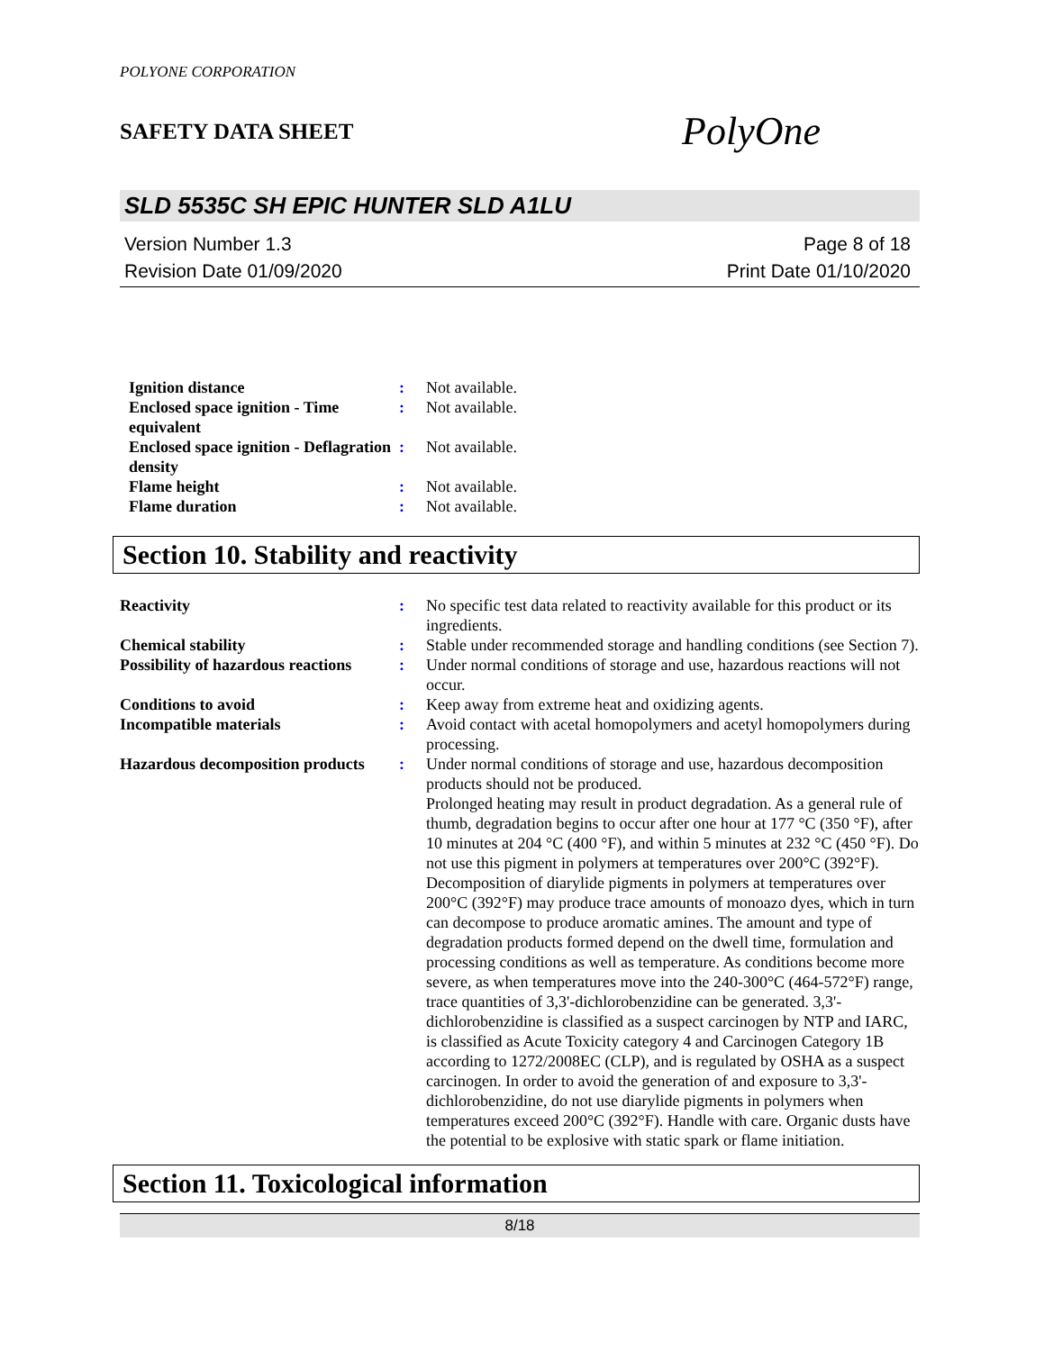POLYONE CORPORATION
SAFETY DATA SHEET PolyOne
SLD 5535C SH EPIC HUNTER SLD A1LU
Version Number 1.3
Revision Date 01/09/2020
Page 8 of 18
Print Date 01/10/2020
| Ignition distance | : | Not available. |
| Enclosed space ignition - Time equivalent | : | Not available. |
| Enclosed space ignition - Deflagration density | : | Not available. |
| Flame height | : | Not available. |
| Flame duration | : | Not available. |
Section 10. Stability and reactivity
| Reactivity | : | No specific test data related to reactivity available for this product or its ingredients. |
| Chemical stability | : | Stable under recommended storage and handling conditions (see Section 7). |
| Possibility of hazardous reactions | : | Under normal conditions of storage and use, hazardous reactions will not occur. |
| Conditions to avoid | : | Keep away from extreme heat and oxidizing agents. |
| Incompatible materials | : | Avoid contact with acetal homopolymers and acetyl homopolymers during processing. |
| Hazardous decomposition products | : | Under normal conditions of storage and use, hazardous decomposition products should not be produced. Prolonged heating may result in product degradation. As a general rule of thumb, degradation begins to occur after one hour at 177 °C (350 °F), after 10 minutes at 204 °C (400 °F), and within 5 minutes at 232 °C (450 °F). Do not use this pigment in polymers at temperatures over 200°C (392°F). Decomposition of diarylide pigments in polymers at temperatures over 200°C (392°F) may produce trace amounts of monoazo dyes, which in turn can decompose to produce aromatic amines. The amount and type of degradation products formed depend on the dwell time, formulation and processing conditions as well as temperature. As conditions become more severe, as when temperatures move into the 240-300°C (464-572°F) range, trace quantities of 3,3'-dichlorobenzidine can be generated. 3,3'-dichlorobenzidine is classified as a suspect carcinogen by NTP and IARC, is classified as Acute Toxicity category 4 and Carcinogen Category 1B according to 1272/2008EC (CLP), and is regulated by OSHA as a suspect carcinogen. In order to avoid the generation of and exposure to 3,3'-dichlorobenzidine, do not use diarylide pigments in polymers when temperatures exceed 200°C (392°F). Handle with care. Organic dusts have the potential to be explosive with static spark or flame initiation. |
Section 11. Toxicological information
8/18